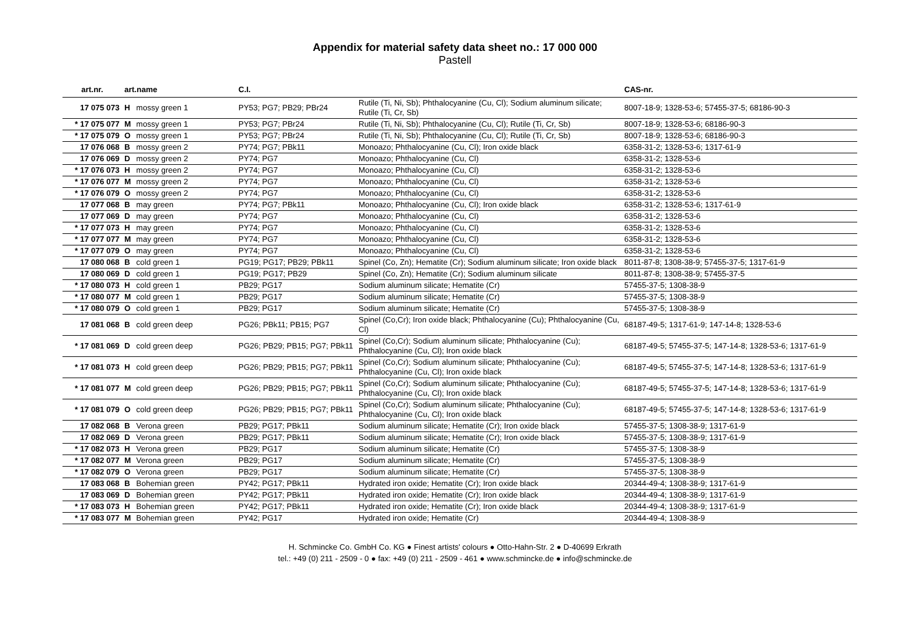Appendix for material safety data sheet no.: 17 000 000
Pastell
| art.nr. | art.name | C.I. | | CAS-nr. |
| --- | --- | --- | --- | --- |
| 17 075 073 | H mossy green 1 | PY53; PG7; PB29; PBr24 | Rutile (Ti, Ni, Sb); Phthalocyanine (Cu, Cl); Sodium aluminum silicate; Rutile (Ti, Cr, Sb) | 8007-18-9; 1328-53-6; 57455-37-5; 68186-90-3 |
| * 17 075 077 | M mossy green 1 | PY53; PG7; PBr24 | Rutile (Ti, Ni, Sb); Phthalocyanine (Cu, Cl); Rutile (Ti, Cr, Sb) | 8007-18-9; 1328-53-6; 68186-90-3 |
| * 17 075 079 | O mossy green 1 | PY53; PG7; PBr24 | Rutile (Ti, Ni, Sb); Phthalocyanine (Cu, Cl); Rutile (Ti, Cr, Sb) | 8007-18-9; 1328-53-6; 68186-90-3 |
| 17 076 068 | B mossy green 2 | PY74; PG7; PBk11 | Monoazo; Phthalocyanine (Cu, Cl); Iron oxide black | 6358-31-2; 1328-53-6; 1317-61-9 |
| 17 076 069 | D mossy green 2 | PY74; PG7 | Monoazo; Phthalocyanine (Cu, Cl) | 6358-31-2; 1328-53-6 |
| * 17 076 073 | H mossy green 2 | PY74; PG7 | Monoazo; Phthalocyanine (Cu, Cl) | 6358-31-2; 1328-53-6 |
| * 17 076 077 | M mossy green 2 | PY74; PG7 | Monoazo; Phthalocyanine (Cu, Cl) | 6358-31-2; 1328-53-6 |
| * 17 076 079 | O mossy green 2 | PY74; PG7 | Monoazo; Phthalocyanine (Cu, Cl) | 6358-31-2; 1328-53-6 |
| 17 077 068 | B may green | PY74; PG7; PBk11 | Monoazo; Phthalocyanine (Cu, Cl); Iron oxide black | 6358-31-2; 1328-53-6; 1317-61-9 |
| 17 077 069 | D may green | PY74; PG7 | Monoazo; Phthalocyanine (Cu, Cl) | 6358-31-2; 1328-53-6 |
| * 17 077 073 | H may green | PY74; PG7 | Monoazo; Phthalocyanine (Cu, Cl) | 6358-31-2; 1328-53-6 |
| * 17 077 077 | M may green | PY74; PG7 | Monoazo; Phthalocyanine (Cu, Cl) | 6358-31-2; 1328-53-6 |
| * 17 077 079 | O may green | PY74; PG7 | Monoazo; Phthalocyanine (Cu, Cl) | 6358-31-2; 1328-53-6 |
| 17 080 068 | B cold green 1 | PG19; PG17; PB29; PBk11 | Spinel (Co, Zn); Hematite (Cr); Sodium aluminum silicate; Iron oxide black | 8011-87-8; 1308-38-9; 57455-37-5; 1317-61-9 |
| 17 080 069 | D cold green 1 | PG19; PG17; PB29 | Spinel (Co, Zn); Hematite (Cr); Sodium aluminum silicate | 8011-87-8; 1308-38-9; 57455-37-5 |
| * 17 080 073 | H cold green 1 | PB29; PG17 | Sodium aluminum silicate; Hematite (Cr) | 57455-37-5; 1308-38-9 |
| * 17 080 077 | M cold green 1 | PB29; PG17 | Sodium aluminum silicate; Hematite (Cr) | 57455-37-5; 1308-38-9 |
| * 17 080 079 | O cold green 1 | PB29; PG17 | Sodium aluminum silicate; Hematite (Cr) | 57455-37-5; 1308-38-9 |
| 17 081 068 | B cold green deep | PG26; PBk11; PB15; PG7 | Spinel (Co,Cr); Iron oxide black; Phthalocyanine (Cu); Phthalocyanine (Cu, Cl) | 68187-49-5; 1317-61-9; 147-14-8; 1328-53-6 |
| * 17 081 069 | D cold green deep | PG26; PB29; PB15; PG7; PBk11 | Spinel (Co,Cr); Sodium aluminum silicate; Phthalocyanine (Cu); Phthalocyanine (Cu, Cl); Iron oxide black | 68187-49-5; 57455-37-5; 147-14-8; 1328-53-6; 1317-61-9 |
| * 17 081 073 | H cold green deep | PG26; PB29; PB15; PG7; PBk11 | Spinel (Co,Cr); Sodium aluminum silicate; Phthalocyanine (Cu); Phthalocyanine (Cu, Cl); Iron oxide black | 68187-49-5; 57455-37-5; 147-14-8; 1328-53-6; 1317-61-9 |
| * 17 081 077 | M cold green deep | PG26; PB29; PB15; PG7; PBk11 | Spinel (Co,Cr); Sodium aluminum silicate; Phthalocyanine (Cu); Phthalocyanine (Cu, Cl); Iron oxide black | 68187-49-5; 57455-37-5; 147-14-8; 1328-53-6; 1317-61-9 |
| * 17 081 079 | O cold green deep | PG26; PB29; PB15; PG7; PBk11 | Spinel (Co,Cr); Sodium aluminum silicate; Phthalocyanine (Cu); Phthalocyanine (Cu, Cl); Iron oxide black | 68187-49-5; 57455-37-5; 147-14-8; 1328-53-6; 1317-61-9 |
| 17 082 068 | B Verona green | PB29; PG17; PBk11 | Sodium aluminum silicate; Hematite (Cr); Iron oxide black | 57455-37-5; 1308-38-9; 1317-61-9 |
| 17 082 069 | D Verona green | PB29; PG17; PBk11 | Sodium aluminum silicate; Hematite (Cr); Iron oxide black | 57455-37-5; 1308-38-9; 1317-61-9 |
| * 17 082 073 | H Verona green | PB29; PG17 | Sodium aluminum silicate; Hematite (Cr) | 57455-37-5; 1308-38-9 |
| * 17 082 077 | M Verona green | PB29; PG17 | Sodium aluminum silicate; Hematite (Cr) | 57455-37-5; 1308-38-9 |
| * 17 082 079 | O Verona green | PB29; PG17 | Sodium aluminum silicate; Hematite (Cr) | 57455-37-5; 1308-38-9 |
| 17 083 068 | B Bohemian green | PY42; PG17; PBk11 | Hydrated iron oxide; Hematite (Cr); Iron oxide black | 20344-49-4; 1308-38-9; 1317-61-9 |
| 17 083 069 | D Bohemian green | PY42; PG17; PBk11 | Hydrated iron oxide; Hematite (Cr); Iron oxide black | 20344-49-4; 1308-38-9; 1317-61-9 |
| * 17 083 073 | H Bohemian green | PY42; PG17; PBk11 | Hydrated iron oxide; Hematite (Cr); Iron oxide black | 20344-49-4; 1308-38-9; 1317-61-9 |
| * 17 083 077 | M Bohemian green | PY42; PG17 | Hydrated iron oxide; Hematite (Cr) | 20344-49-4; 1308-38-9 |
H. Schmincke Co. GmbH Co. KG ● Finest artists' colours ● Otto-Hahn-Str. 2 ● D-40699 Erkrath
tel.: +49 (0) 211 - 2509 - 0 ● fax: +49 (0) 211 - 2509 - 461 ● www.schmincke.de ● info@schmincke.de